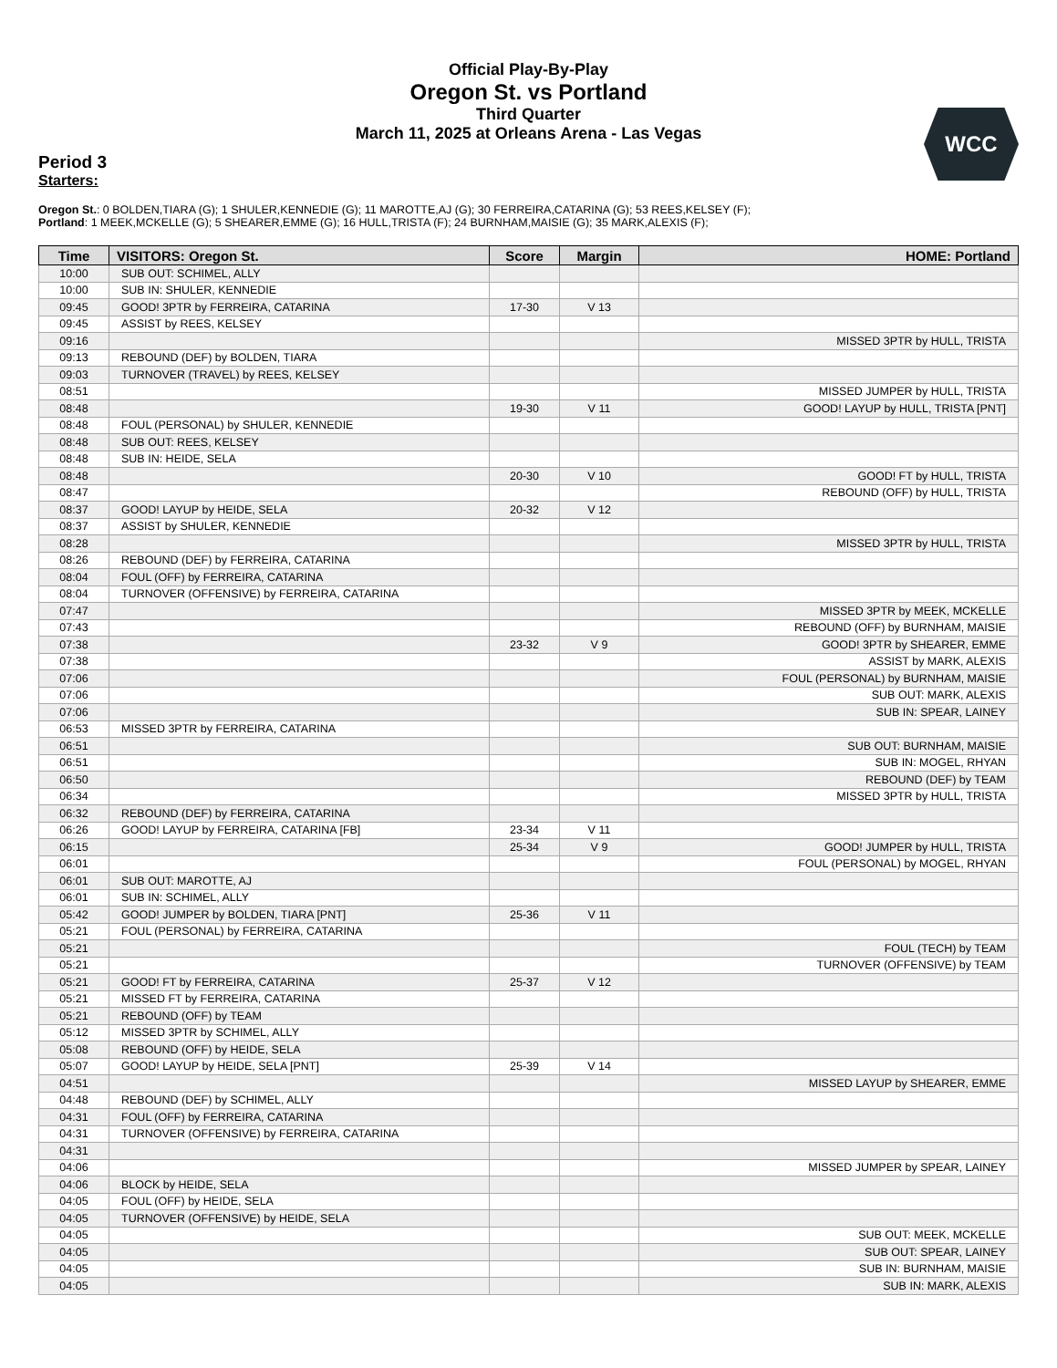Official Play-By-Play
Oregon St. vs Portland
Third Quarter
March 11, 2025 at Orleans Arena - Las Vegas
WCC
Period 3
Starters:
Oregon St.: 0 BOLDEN,TIARA (G); 1 SHULER,KENNEDIE (G); 11 MAROTTE,AJ (G); 30 FERREIRA,CATARINA (G); 53 REES,KELSEY (F);
Portland: 1 MEEK,MCKELLE (G); 5 SHEARER,EMME (G); 16 HULL,TRISTA (F); 24 BURNHAM,MAISIE (G); 35 MARK,ALEXIS (F);
| Time | VISITORS: Oregon St. | Score | Margin | HOME: Portland |
| --- | --- | --- | --- | --- |
| 10:00 | SUB OUT: SCHIMEL, ALLY | | | |
| 10:00 | SUB IN: SHULER, KENNEDIE | | | |
| 09:45 | GOOD! 3PTR by FERREIRA, CATARINA | 17-30 | V 13 | |
| 09:45 | ASSIST by REES, KELSEY | | | |
| 09:16 | | | | MISSED 3PTR by HULL, TRISTA |
| 09:13 | REBOUND (DEF) by BOLDEN, TIARA | | | |
| 09:03 | TURNOVER (TRAVEL) by REES, KELSEY | | | |
| 08:51 | | | | MISSED JUMPER by HULL, TRISTA |
| 08:48 | | 19-30 | V 11 | GOOD! LAYUP by HULL, TRISTA [PNT] |
| 08:48 | FOUL (PERSONAL) by SHULER, KENNEDIE | | | |
| 08:48 | SUB OUT: REES, KELSEY | | | |
| 08:48 | SUB IN: HEIDE, SELA | | | |
| 08:48 | | 20-30 | V 10 | GOOD! FT by HULL, TRISTA |
| 08:47 | | | | REBOUND (OFF) by HULL, TRISTA |
| 08:37 | GOOD! LAYUP by HEIDE, SELA | 20-32 | V 12 | |
| 08:37 | ASSIST by SHULER, KENNEDIE | | | |
| 08:28 | | | | MISSED 3PTR by HULL, TRISTA |
| 08:26 | REBOUND (DEF) by FERREIRA, CATARINA | | | |
| 08:04 | FOUL (OFF) by FERREIRA, CATARINA | | | |
| 08:04 | TURNOVER (OFFENSIVE) by FERREIRA, CATARINA | | | |
| 07:47 | | | | MISSED 3PTR by MEEK, MCKELLE |
| 07:43 | | | | REBOUND (OFF) by BURNHAM, MAISIE |
| 07:38 | | 23-32 | V 9 | GOOD! 3PTR by SHEARER, EMME |
| 07:38 | | | | ASSIST by MARK, ALEXIS |
| 07:06 | | | | FOUL (PERSONAL) by BURNHAM, MAISIE |
| 07:06 | | | | SUB OUT: MARK, ALEXIS |
| 07:06 | | | | SUB IN: SPEAR, LAINEY |
| 06:53 | MISSED 3PTR by FERREIRA, CATARINA | | | |
| 06:51 | | | | SUB OUT: BURNHAM, MAISIE |
| 06:51 | | | | SUB IN: MOGEL, RHYAN |
| 06:50 | | | | REBOUND (DEF) by TEAM |
| 06:34 | | | | MISSED 3PTR by HULL, TRISTA |
| 06:32 | REBOUND (DEF) by FERREIRA, CATARINA | | | |
| 06:26 | GOOD! LAYUP by FERREIRA, CATARINA [FB] | 23-34 | V 11 | |
| 06:15 | | 25-34 | V 9 | GOOD! JUMPER by HULL, TRISTA |
| 06:01 | | | | FOUL (PERSONAL) by MOGEL, RHYAN |
| 06:01 | SUB OUT: MAROTTE, AJ | | | |
| 06:01 | SUB IN: SCHIMEL, ALLY | | | |
| 05:42 | GOOD! JUMPER by BOLDEN, TIARA [PNT] | 25-36 | V 11 | |
| 05:21 | FOUL (PERSONAL) by FERREIRA, CATARINA | | | |
| 05:21 | | | | FOUL (TECH) by TEAM |
| 05:21 | | | | TURNOVER (OFFENSIVE) by TEAM |
| 05:21 | GOOD! FT by FERREIRA, CATARINA | 25-37 | V 12 | |
| 05:21 | MISSED FT by FERREIRA, CATARINA | | | |
| 05:21 | REBOUND (OFF) by TEAM | | | |
| 05:12 | MISSED 3PTR by SCHIMEL, ALLY | | | |
| 05:08 | REBOUND (OFF) by HEIDE, SELA | | | |
| 05:07 | GOOD! LAYUP by HEIDE, SELA [PNT] | 25-39 | V 14 | |
| 04:51 | | | | MISSED LAYUP by SHEARER, EMME |
| 04:48 | REBOUND (DEF) by SCHIMEL, ALLY | | | |
| 04:31 | FOUL (OFF) by FERREIRA, CATARINA | | | |
| 04:31 | TURNOVER (OFFENSIVE) by FERREIRA, CATARINA | | | |
| 04:31 | | | | |
| 04:06 | | | | MISSED JUMPER by SPEAR, LAINEY |
| 04:06 | BLOCK by HEIDE, SELA | | | |
| 04:05 | FOUL (OFF) by HEIDE, SELA | | | |
| 04:05 | TURNOVER (OFFENSIVE) by HEIDE, SELA | | | |
| 04:05 | | | | SUB OUT: MEEK, MCKELLE |
| 04:05 | | | | SUB OUT: SPEAR, LAINEY |
| 04:05 | | | | SUB IN: BURNHAM, MAISIE |
| 04:05 | | | | SUB IN: MARK, ALEXIS |